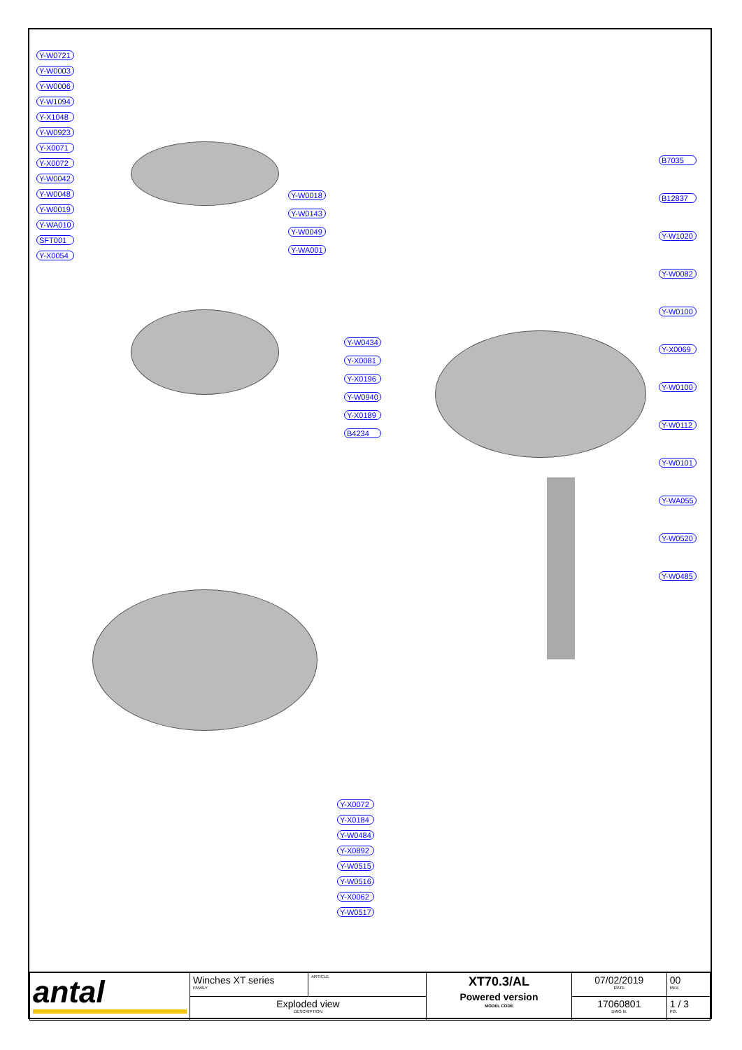Y-W0721
Y-W0003
Y-W0006
Y-W1094
Y-X1048
Y-W0923
Y-X0071
Y-X0072
Y-W0042
Y-W0048
Y-W0019
Y-WA010
SFT001
Y-X0054
Y-W0018
Y-W0143
Y-W0049
Y-WA001
Y-W0434
Y-X0081
Y-X0196
Y-W0940
Y-X0189
B4234
B7035
B12837
Y-W1020
Y-W0082
Y-W0100
Y-X0069
Y-W0100
Y-W0112
Y-W0101
Y-WA055
Y-W0520
Y-W0485
Y-X0072
Y-X0184
Y-W0484
Y-X0892
Y-W0515
Y-W0516
Y-X0062
Y-W0517
| antal | Winches XT series FAMILY | ARTICLE | XT70.3/AL Powered version MODEL CODE | 07/02/2019 DATE | 00 REV. |
| | Exploded view DESCRIPTION | | | 17060801 DWG N. | 1 / 3 PG. |